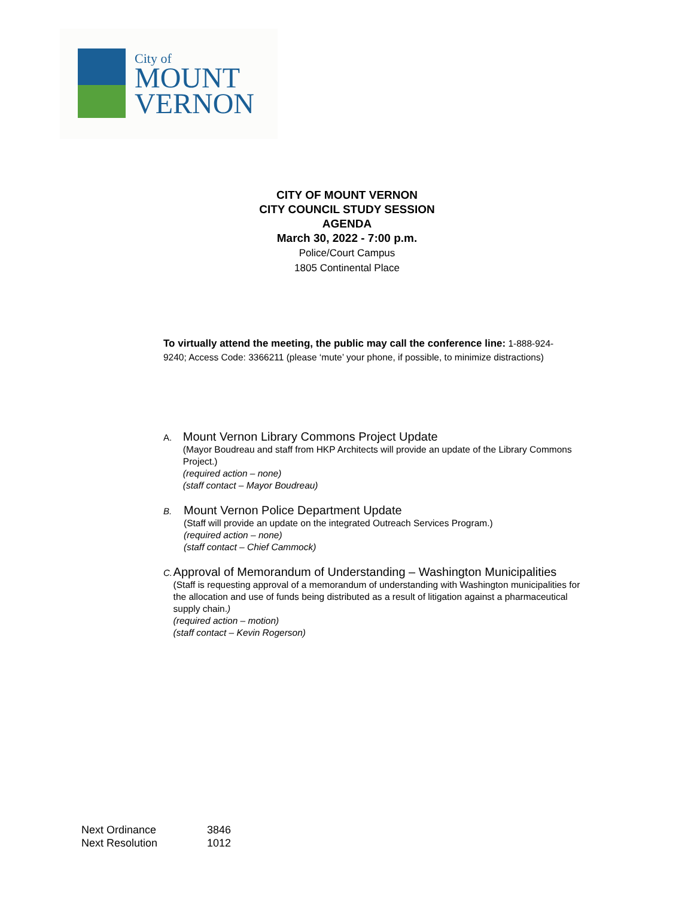City of
MOUNT
VERNON
CITY OF MOUNT VERNON
CITY COUNCIL STUDY SESSION
AGENDA
March 30, 2022 - 7:00 p.m.
Police/Court Campus
1805 Continental Place
To virtually attend the meeting, the public may call the conference line: 1-888-924-9240; Access Code: 3366211 (please ‘mute’ your phone, if possible, to minimize distractions)
A.
Mount Vernon Library Commons Project Update
(Mayor Boudreau and staff from HKP Architects will provide an update of the Library Commons Project.)
(required action – none)
(staff contact – Mayor Boudreau)
B.
Mount Vernon Police Department Update
(Staff will provide an update on the integrated Outreach Services Program.)
(required action – none)
(staff contact – Chief Cammock)
C.
Approval of Memorandum of Understanding – Washington Municipalities
(Staff is requesting approval of a memorandum of understanding with Washington municipalities for the allocation and use of funds being distributed as a result of litigation against a pharmaceutical supply chain.)
(required action – motion)
(staff contact – Kevin Rogerson)
Next Ordinance 3846
Next Resolution 1012